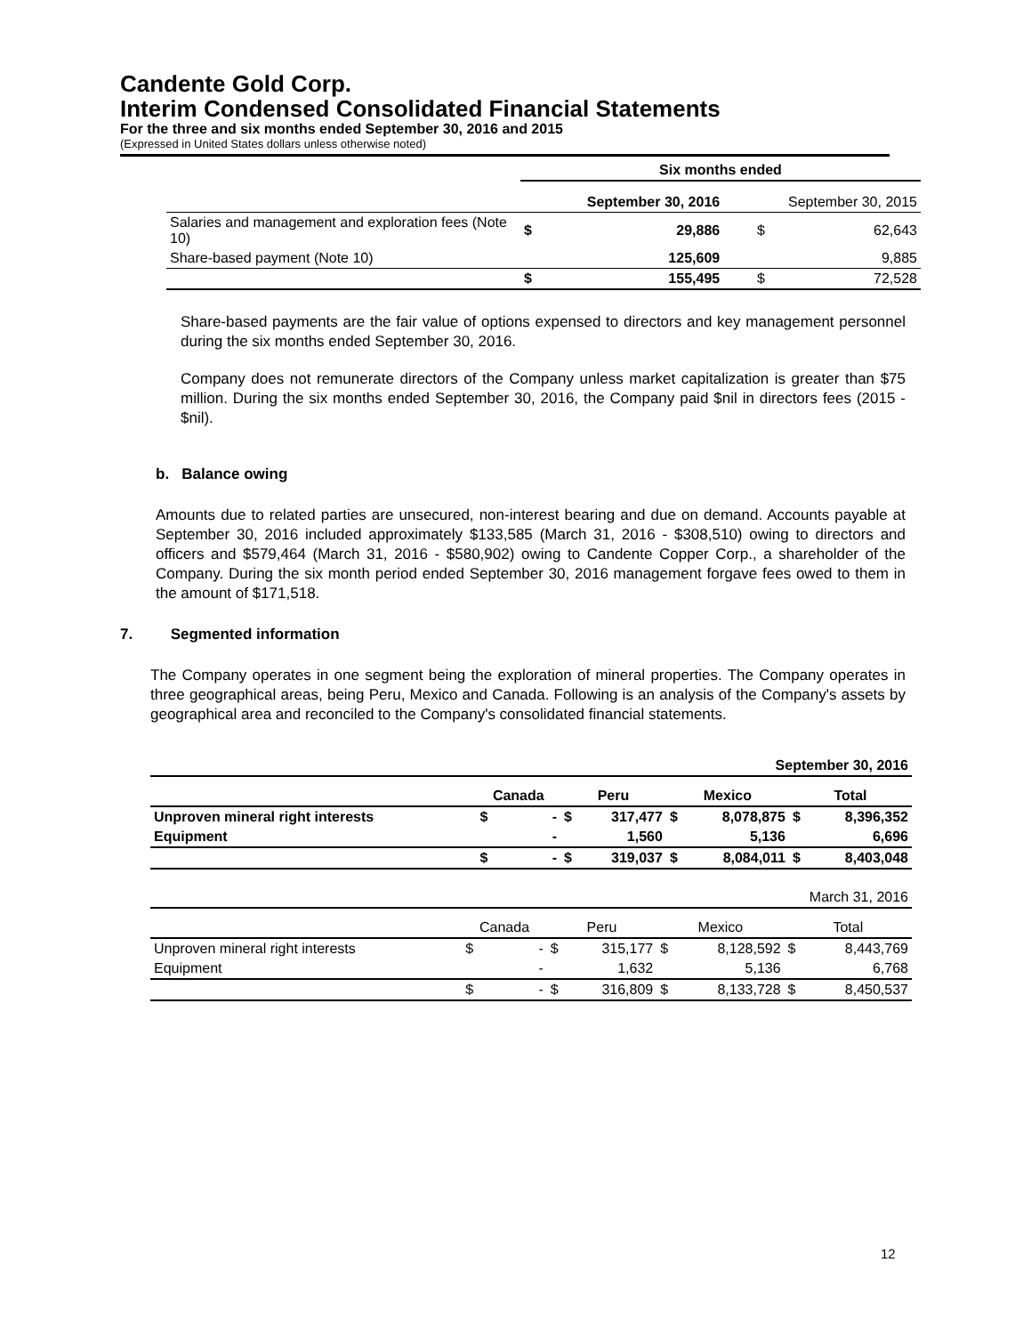Candente Gold Corp.
Interim Condensed Consolidated Financial Statements
For the three and six months ended September 30, 2016 and 2015
(Expressed in United States dollars unless otherwise noted)
| | Six months ended | | | |
| | September 30, 2016 | | September 30, 2015 | |
| Salaries and management and exploration fees (Note 10) | $ | 29,886 | $ | 62,643 |
| Share-based payment (Note 10) | | 125,609 | | 9,885 |
| | $ | 155,495 | $ | 72,528 |
Share-based payments are the fair value of options expensed to directors and key management personnel during the six months ended September 30, 2016.
Company does not remunerate directors of the Company unless market capitalization is greater than $75 million. During the six months ended September 30, 2016, the Company paid $nil in directors fees (2015 - $nil).
b. Balance owing
Amounts due to related parties are unsecured, non-interest bearing and due on demand. Accounts payable at September 30, 2016 included approximately $133,585 (March 31, 2016 - $308,510) owing to directors and officers and $579,464 (March 31, 2016 - $580,902) owing to Candente Copper Corp., a shareholder of the Company. During the six month period ended September 30, 2016 management forgave fees owed to them in the amount of $171,518.
7. Segmented information
The Company operates in one segment being the exploration of mineral properties. The Company operates in three geographical areas, being Peru, Mexico and Canada. Following is an analysis of the Company's assets by geographical area and reconciled to the Company's consolidated financial statements.
| September 30, 2016 | | | | | | | | |
| | Canada | | Peru | | Mexico | | Total | |
| Unproven mineral right interests | $ | - | $ | 317,477 | $ | 8,078,875 | $ | 8,396,352 |
| Equipment | | - | | 1,560 | | 5,136 | | 6,696 |
| | $ | - | $ | 319,037 | $ | 8,084,011 | $ | 8,403,048 |
| March 31, 2016 | | | | | | | | |
| | Canada | | Peru | | Mexico | | Total | |
| Unproven mineral right interests | $ | - | $ | 315,177 | $ | 8,128,592 | $ | 8,443,769 |
| Equipment | | - | | 1,632 | | 5,136 | | 6,768 |
| | $ | - | $ | 316,809 | $ | 8,133,728 | $ | 8,450,537 |
12